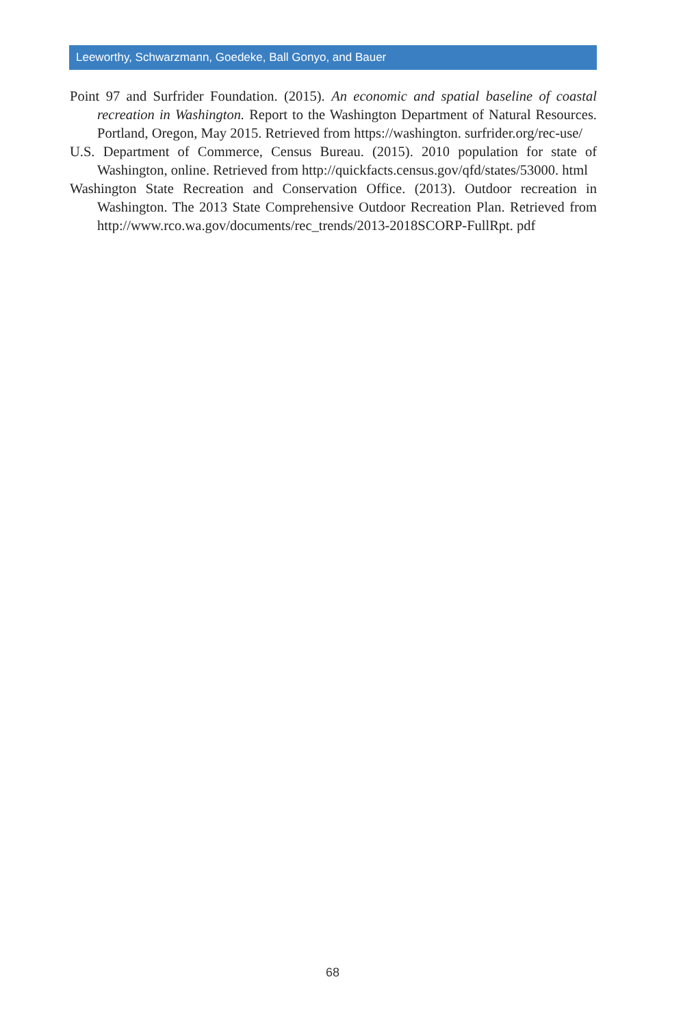Leeworthy, Schwarzmann, Goedeke, Ball Gonyo, and Bauer
Point 97 and Surfrider Foundation. (2015). An economic and spatial baseline of coastal recreation in Washington. Report to the Washington Department of Natural Resources. Portland, Oregon, May 2015. Retrieved from https://washington. surfrider.org/rec-use/
U.S. Department of Commerce, Census Bureau. (2015). 2010 population for state of Washington, online. Retrieved from http://quickfacts.census.gov/qfd/states/53000. html
Washington State Recreation and Conservation Office. (2013). Outdoor recreation in Washington. The 2013 State Comprehensive Outdoor Recreation Plan. Retrieved from http://www.rco.wa.gov/documents/rec_trends/2013-2018SCORP-FullRpt. pdf
68